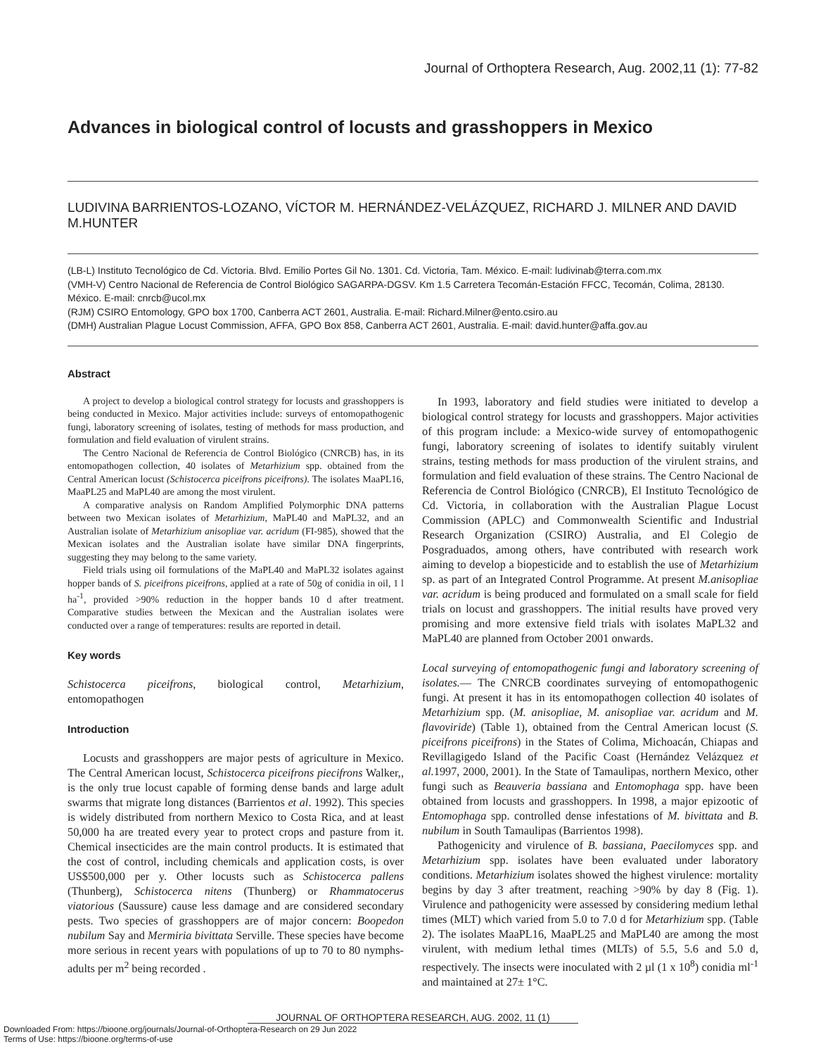Journal of Orthoptera Research, Aug. 2002,11 (1): 77-82
Advances in biological control of locusts and grasshoppers in Mexico
LUDIVINA BARRIENTOS-LOZANO, VÍCTOR M. HERNÁNDEZ-VELÁZQUEZ, RICHARD J. MILNER AND DAVID M.HUNTER
(LB-L) Instituto Tecnológico de Cd. Victoria. Blvd. Emilio Portes Gil No. 1301. Cd. Victoria, Tam. México. E-mail: ludivinab@terra.com.mx
(VMH-V) Centro Nacional de Referencia de Control Biológico SAGARPA-DGSV. Km 1.5 Carretera Tecomán-Estación FFCC, Tecomán, Colima, 28130. México. E-mail: cnrcb@ucol.mx
(RJM) CSIRO Entomology, GPO box 1700, Canberra ACT 2601, Australia. E-mail: Richard.Milner@ento.csiro.au
(DMH) Australian Plague Locust Commission, AFFA, GPO Box 858, Canberra ACT 2601, Australia. E-mail: david.hunter@affa.gov.au
Abstract
A project to develop a biological control strategy for locusts and grasshoppers is being conducted in Mexico. Major activities include: surveys of entomopathogenic fungi, laboratory screening of isolates, testing of methods for mass production, and formulation and field evaluation of virulent strains.
The Centro Nacional de Referencia de Control Biológico (CNRCB) has, in its entomopathogen collection, 40 isolates of Metarhizium spp. obtained from the Central American locust (Schistocerca piceifrons piceifrons). The isolates MaaPL16, MaaPL25 and MaPL40 are among the most virulent.
A comparative analysis on Random Amplified Polymorphic DNA patterns between two Mexican isolates of Metarhizium, MaPL40 and MaPL32, and an Australian isolate of Metarhizium anisopliae var. acridum (FI-985), showed that the Mexican isolates and the Australian isolate have similar DNA fingerprints, suggesting they may belong to the same variety.
Field trials using oil formulations of the MaPL40 and MaPL32 isolates against hopper bands of S. piceifrons piceifrons, applied at a rate of 50g of conidia in oil, 1 l ha<sup>-1</sup>, provided >90% reduction in the hopper bands 10 d after treatment. Comparative studies between the Mexican and the Australian isolates were conducted over a range of temperatures: results are reported in detail.
Key words
Schistocerca piceifrons, biological control, Metarhizium, entomopathogen
Introduction
Locusts and grasshoppers are major pests of agriculture in Mexico. The Central American locust, Schistocerca piceifrons piecifrons Walker,, is the only true locust capable of forming dense bands and large adult swarms that migrate long distances (Barrientos et al. 1992). This species is widely distributed from northern Mexico to Costa Rica, and at least 50,000 ha are treated every year to protect crops and pasture from it. Chemical insecticides are the main control products. It is estimated that the cost of control, including chemicals and application costs, is over US$500,000 per y. Other locusts such as Schistocerca pallens (Thunberg), Schistocerca nitens (Thunberg) or Rhammatocerus viatorious (Saussure) cause less damage and are considered secondary pests. Two species of grasshoppers are of major concern: Boopedon nubilum Say and Mermiria bivittata Serville. These species have become more serious in recent years with populations of up to 70 to 80 nymphs-adults per m<sup>2</sup> being recorded .
In 1993, laboratory and field studies were initiated to develop a biological control strategy for locusts and grasshoppers. Major activities of this program include: a Mexico-wide survey of entomopathogenic fungi, laboratory screening of isolates to identify suitably virulent strains, testing methods for mass production of the virulent strains, and formulation and field evaluation of these strains. The Centro Nacional de Referencia de Control Biológico (CNRCB), El Instituto Tecnológico de Cd. Victoria, in collaboration with the Australian Plague Locust Commission (APLC) and Commonwealth Scientific and Industrial Research Organization (CSIRO) Australia, and El Colegio de Posgraduados, among others, have contributed with research work aiming to develop a biopesticide and to establish the use of Metarhizium sp. as part of an Integrated Control Programme. At present M.anisopliae var. acridum is being produced and formulated on a small scale for field trials on locust and grasshoppers. The initial results have proved very promising and more extensive field trials with isolates MaPL32 and MaPL40 are planned from October 2001 onwards.
Local surveying of entomopathogenic fungi and laboratory screening of isolates.— The CNRCB coordinates surveying of entomopathogenic fungi. At present it has in its entomopathogen collection 40 isolates of Metarhizium spp. (M. anisopliae, M. anisopliae var. acridum and M. flavoviride) (Table 1), obtained from the Central American locust (S. piceifrons piceifrons) in the States of Colima, Michoacán, Chiapas and Revillagigedo Island of the Pacific Coast (Hernández Velázquez et al. 1997, 2000, 2001). In the State of Tamaulipas, northern Mexico, other fungi such as Beauveria bassiana and Entomophaga spp. have been obtained from locusts and grasshoppers. In 1998, a major epizootic of Entomophaga spp. controlled dense infestations of M. bivittata and B. nubilum in South Tamaulipas (Barrientos 1998).
Pathogenicity and virulence of B. bassiana, Paecilomyces spp. and Metarhizium spp. isolates have been evaluated under laboratory conditions. Metarhizium isolates showed the highest virulence: mortality begins by day 3 after treatment, reaching >90% by day 8 (Fig. 1). Virulence and pathogenicity were assessed by considering medium lethal times (MLT) which varied from 5.0 to 7.0 d for Metarhizium spp. (Table 2). The isolates MaaPL16, MaaPL25 and MaPL40 are among the most virulent, with medium lethal times (MLTs) of 5.5, 5.6 and 5.0 d, respectively. The insects were inoculated with 2 µl (1 x 10<sup>8</sup>) conidia ml<sup>-1</sup> and maintained at 27± 1°C.
JOURNAL OF ORTHOPTERA RESEARCH, AUG. 2002, 11 (1)
Downloaded From: https://bioone.org/journals/Journal-of-Orthoptera-Research on 29 Jun 2022
Terms of Use: https://bioone.org/terms-of-use